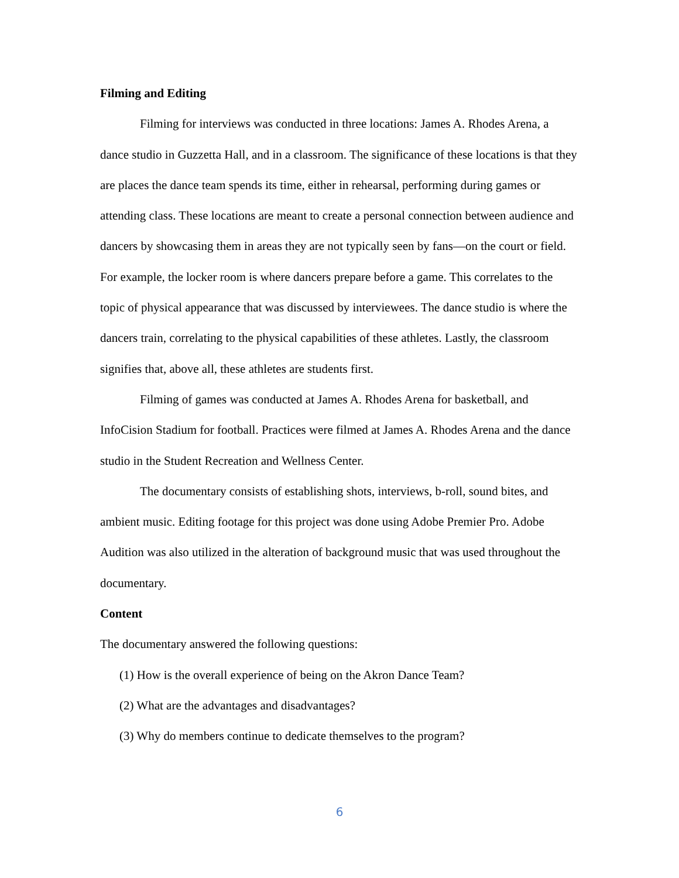Filming and Editing
Filming for interviews was conducted in three locations: James A. Rhodes Arena, a dance studio in Guzzetta Hall, and in a classroom. The significance of these locations is that they are places the dance team spends its time, either in rehearsal, performing during games or attending class. These locations are meant to create a personal connection between audience and dancers by showcasing them in areas they are not typically seen by fans—on the court or field. For example, the locker room is where dancers prepare before a game. This correlates to the topic of physical appearance that was discussed by interviewees. The dance studio is where the dancers train, correlating to the physical capabilities of these athletes. Lastly, the classroom signifies that, above all, these athletes are students first.
Filming of games was conducted at James A. Rhodes Arena for basketball, and InfoCision Stadium for football. Practices were filmed at James A. Rhodes Arena and the dance studio in the Student Recreation and Wellness Center.
The documentary consists of establishing shots, interviews, b-roll, sound bites, and ambient music. Editing footage for this project was done using Adobe Premier Pro. Adobe Audition was also utilized in the alteration of background music that was used throughout the documentary.
Content
The documentary answered the following questions:
(1) How is the overall experience of being on the Akron Dance Team?
(2) What are the advantages and disadvantages?
(3) Why do members continue to dedicate themselves to the program?
6